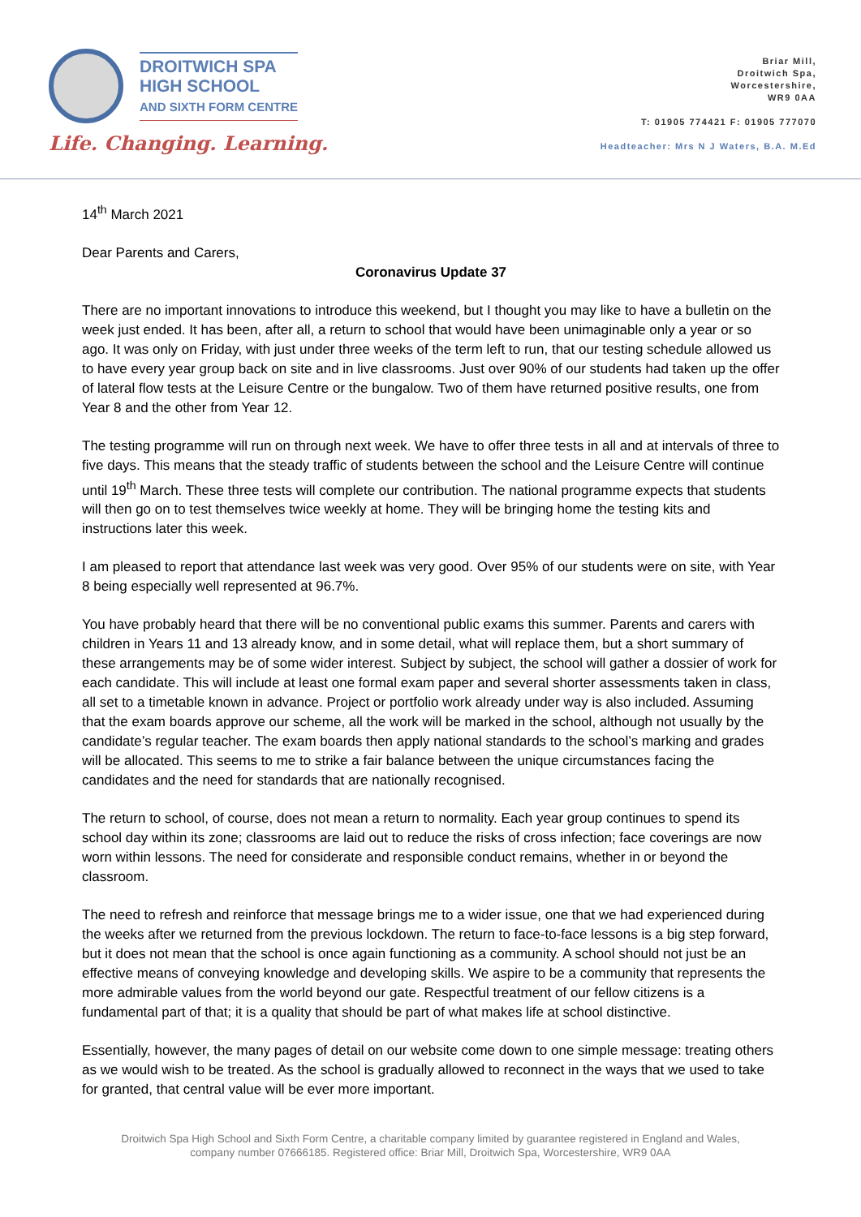DROITWICH SPA
HIGH SCHOOL
AND SIXTH FORM CENTRE
Life. Changing. Learning.
Briar Mill,
Droitwich Spa,
Worcestershire,
WR9 0AA
T: 01905 774421 F: 01905 777070
Headteacher: Mrs N J Waters, B.A. M.Ed
14<sup>th</sup> March 2021
Dear Parents and Carers,
Coronavirus Update 37
There are no important innovations to introduce this weekend, but I thought you may like to have a bulletin on the week just ended. It has been, after all, a return to school that would have been unimaginable only a year or so ago. It was only on Friday, with just under three weeks of the term left to run, that our testing schedule allowed us to have every year group back on site and in live classrooms. Just over 90% of our students had taken up the offer of lateral flow tests at the Leisure Centre or the bungalow. Two of them have returned positive results, one from Year 8 and the other from Year 12.
The testing programme will run on through next week. We have to offer three tests in all and at intervals of three to five days. This means that the steady traffic of students between the school and the Leisure Centre will continue until 19<sup>th</sup> March. These three tests will complete our contribution. The national programme expects that students will then go on to test themselves twice weekly at home. They will be bringing home the testing kits and instructions later this week.
I am pleased to report that attendance last week was very good. Over 95% of our students were on site, with Year 8 being especially well represented at 96.7%.
You have probably heard that there will be no conventional public exams this summer. Parents and carers with children in Years 11 and 13 already know, and in some detail, what will replace them, but a short summary of these arrangements may be of some wider interest. Subject by subject, the school will gather a dossier of work for each candidate. This will include at least one formal exam paper and several shorter assessments taken in class, all set to a timetable known in advance. Project or portfolio work already under way is also included. Assuming that the exam boards approve our scheme, all the work will be marked in the school, although not usually by the candidate’s regular teacher. The exam boards then apply national standards to the school’s marking and grades will be allocated. This seems to me to strike a fair balance between the unique circumstances facing the candidates and the need for standards that are nationally recognised.
The return to school, of course, does not mean a return to normality. Each year group continues to spend its school day within its zone; classrooms are laid out to reduce the risks of cross infection; face coverings are now worn within lessons. The need for considerate and responsible conduct remains, whether in or beyond the classroom.
The need to refresh and reinforce that message brings me to a wider issue, one that we had experienced during the weeks after we returned from the previous lockdown. The return to face-to-face lessons is a big step forward, but it does not mean that the school is once again functioning as a community. A school should not just be an effective means of conveying knowledge and developing skills. We aspire to be a community that represents the more admirable values from the world beyond our gate. Respectful treatment of our fellow citizens is a fundamental part of that; it is a quality that should be part of what makes life at school distinctive.
Essentially, however, the many pages of detail on our website come down to one simple message: treating others as we would wish to be treated. As the school is gradually allowed to reconnect in the ways that we used to take for granted, that central value will be ever more important.
Droitwich Spa High School and Sixth Form Centre, a charitable company limited by guarantee registered in England and Wales,
company number 07666185. Registered office: Briar Mill, Droitwich Spa, Worcestershire, WR9 0AA